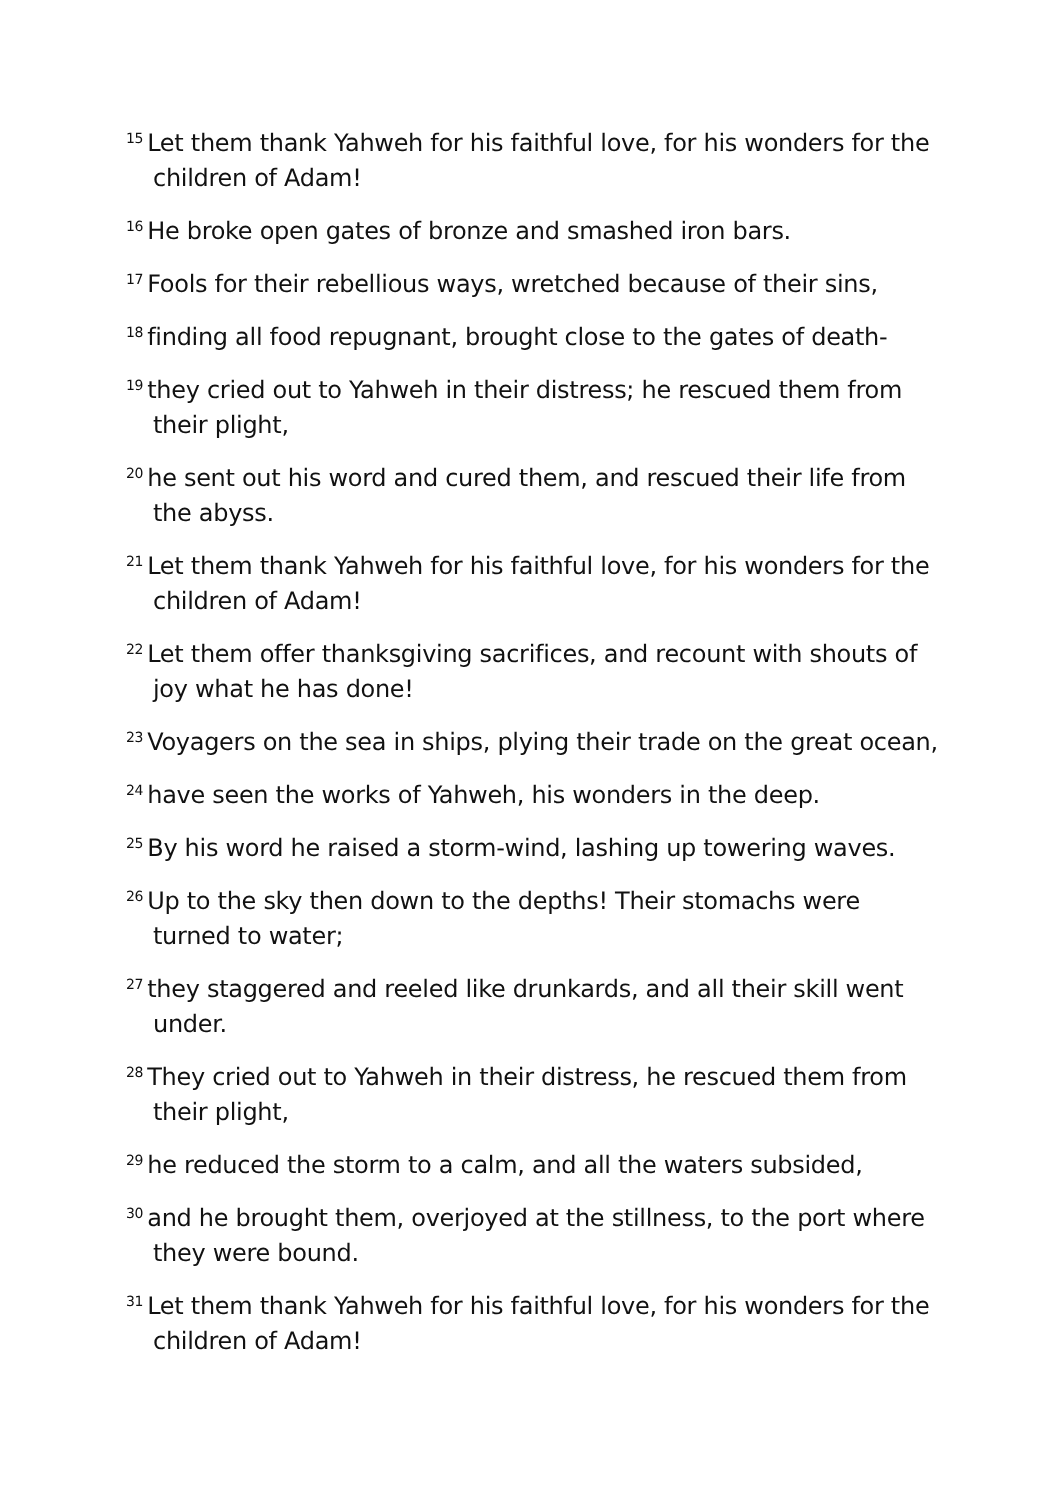<sup>15</sup> Let them thank Yahweh for his faithful love, for his wonders for the children of Adam!
<sup>16</sup>He broke open gates of bronze and smashed iron bars.
<sup>17</sup> Fools for their rebellious ways, wretched because of their sins,
<sup>18</sup> finding all food repugnant, brought close to the gates of death-
<sup>19</sup> they cried out to Yahweh in their distress; he rescued them from their plight,
<sup>20</sup> he sent out his word and cured them, and rescued their life from the abyss.
<sup>21</sup> Let them thank Yahweh for his faithful love, for his wonders for the children of Adam!
<sup>22</sup> Let them offer thanksgiving sacrifices, and recount with shouts of joy what he has done!
<sup>23</sup> Voyagers on the sea in ships, plying their trade on the great ocean,
<sup>24</sup> have seen the works of Yahweh, his wonders in the deep.
<sup>25</sup> By his word he raised a storm-wind, lashing up towering waves.
<sup>26</sup> Up to the sky then down to the depths! Their stomachs were turned to water;
<sup>27</sup> they staggered and reeled like drunkards, and all their skill went under.
<sup>28</sup> They cried out to Yahweh in their distress, he rescued them from their plight,
<sup>29</sup> he reduced the storm to a calm, and all the waters subsided,
<sup>30</sup> and he brought them, overjoyed at the stillness, to the port where they were bound.
<sup>31</sup> Let them thank Yahweh for his faithful love, for his wonders for the children of Adam!